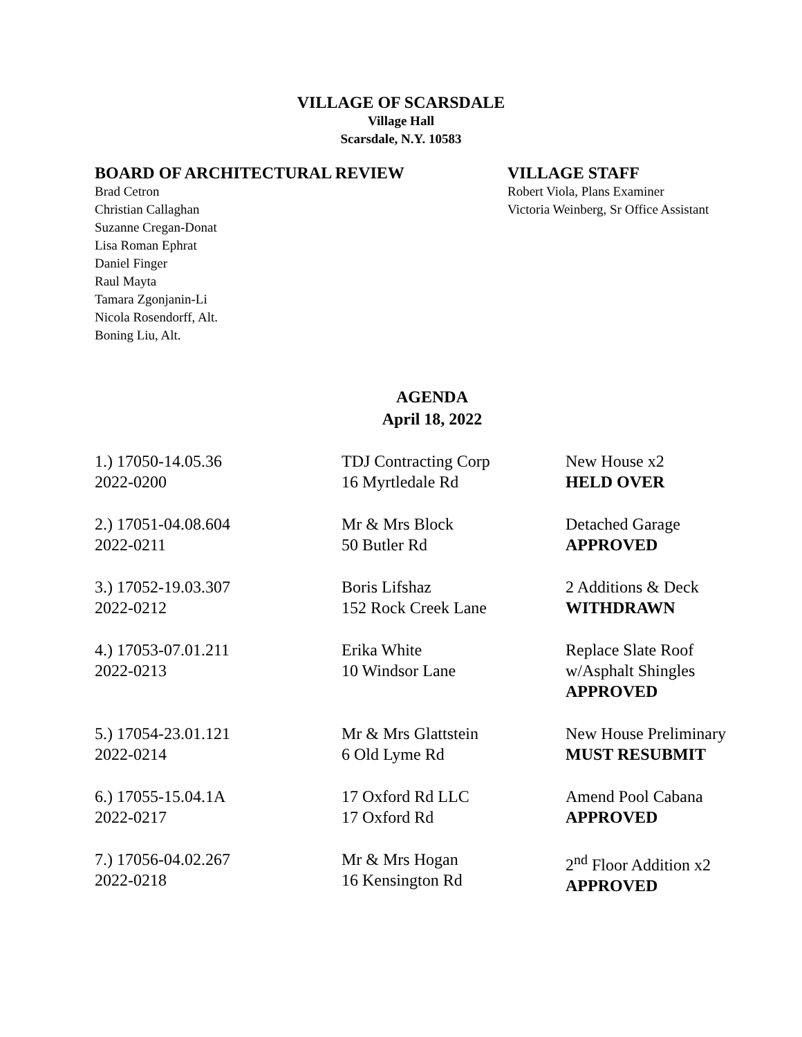VILLAGE OF SCARSDALE
Village Hall
Scarsdale, N.Y. 10583
BOARD OF ARCHITECTURAL REVIEW
Brad Cetron
Christian Callaghan
Suzanne Cregan-Donat
Lisa Roman Ephrat
Daniel Finger
Raul Mayta
Tamara Zgonjanin-Li
Nicola Rosendorff, Alt.
Boning Liu, Alt.
VILLAGE STAFF
Robert Viola, Plans Examiner
Victoria Weinberg, Sr Office Assistant
AGENDA
April 18, 2022
| 1.) 17050-14.05.36 2022-0200 | TDJ Contracting Corp 16 Myrtledale Rd | New House x2 HELD OVER |
| 2.) 17051-04.08.604 2022-0211 | Mr & Mrs Block 50 Butler Rd | Detached Garage APPROVED |
| 3.) 17052-19.03.307 2022-0212 | Boris Lifshaz 152 Rock Creek Lane | 2 Additions & Deck WITHDRAWN |
| 4.) 17053-07.01.211 2022-0213 | Erika White 10 Windsor Lane | Replace Slate Roof w/Asphalt Shingles APPROVED |
| 5.) 17054-23.01.121 2022-0214 | Mr & Mrs Glattstein 6 Old Lyme Rd | New House Preliminary MUST RESUBMIT |
| 6.) 17055-15.04.1A 2022-0217 | 17 Oxford Rd LLC 17 Oxford Rd | Amend Pool Cabana APPROVED |
| 7.) 17056-04.02.267 2022-0218 | Mr & Mrs Hogan 16 Kensington Rd | 2<sup>nd</sup> Floor Addition x2 APPROVED |